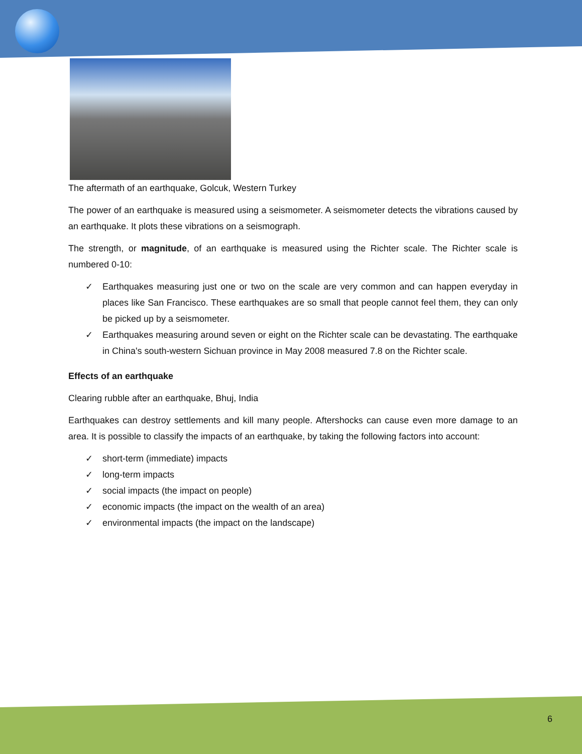The aftermath of an earthquake, Golcuk, Western Turkey
The power of an earthquake is measured using a seismometer. A seismometer detects the vibrations caused by an earthquake. It plots these vibrations on a seismograph.
The strength, or magnitude, of an earthquake is measured using the Richter scale. The Richter scale is numbered 0-10:
✓ Earthquakes measuring just one or two on the scale are very common and can happen everyday in places like San Francisco. These earthquakes are so small that people cannot feel them, they can only be picked up by a seismometer.
✓ Earthquakes measuring around seven or eight on the Richter scale can be devastating. The earthquake in China's south-western Sichuan province in May 2008 measured 7.8 on the Richter scale.
Effects of an earthquake
Clearing rubble after an earthquake, Bhuj, India
Earthquakes can destroy settlements and kill many people. Aftershocks can cause even more damage to an area. It is possible to classify the impacts of an earthquake, by taking the following factors into account:
✓ short-term (immediate) impacts
✓ long-term impacts
✓ social impacts (the impact on people)
✓ economic impacts (the impact on the wealth of an area)
✓ environmental impacts (the impact on the landscape)
6